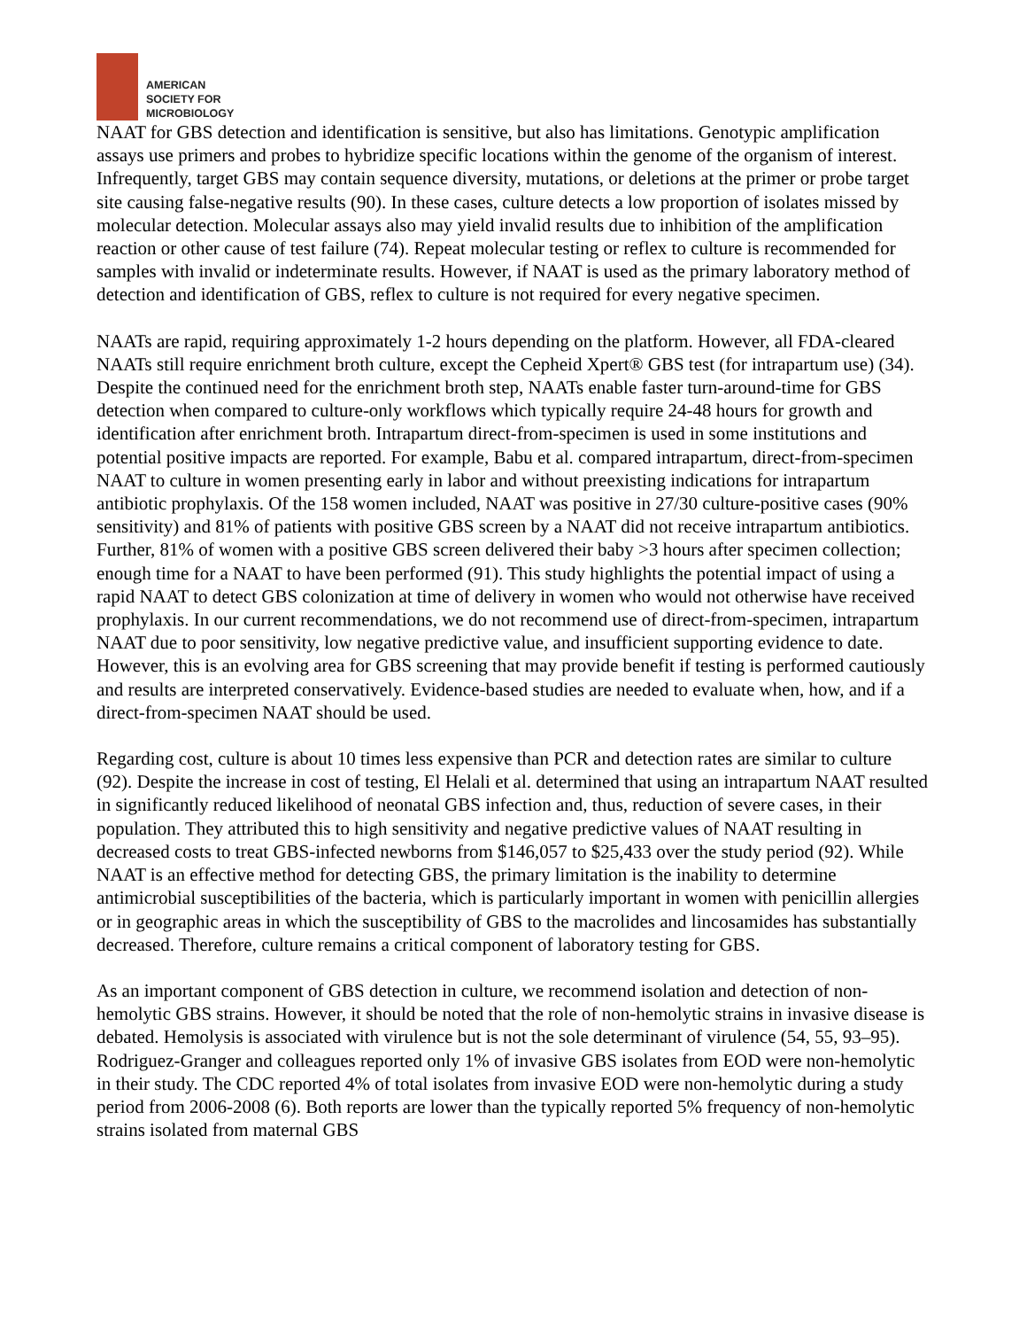AMERICAN
SOCIETY FOR
MICROBIOLOGY
NAAT for GBS detection and identification is sensitive, but also has limitations. Genotypic amplification assays use primers and probes to hybridize specific locations within the genome of the organism of interest. Infrequently, target GBS may contain sequence diversity, mutations, or deletions at the primer or probe target site causing false-negative results (90). In these cases, culture detects a low proportion of isolates missed by molecular detection. Molecular assays also may yield invalid results due to inhibition of the amplification reaction or other cause of test failure (74). Repeat molecular testing or reflex to culture is recommended for samples with invalid or indeterminate results. However, if NAAT is used as the primary laboratory method of detection and identification of GBS, reflex to culture is not required for every negative specimen.
NAATs are rapid, requiring approximately 1-2 hours depending on the platform. However, all FDA-cleared NAATs still require enrichment broth culture, except the Cepheid Xpert® GBS test (for intrapartum use) (34). Despite the continued need for the enrichment broth step, NAATs enable faster turn-around-time for GBS detection when compared to culture-only workflows which typically require 24-48 hours for growth and identification after enrichment broth. Intrapartum direct-from-specimen is used in some institutions and potential positive impacts are reported. For example, Babu et al. compared intrapartum, direct-from-specimen NAAT to culture in women presenting early in labor and without preexisting indications for intrapartum antibiotic prophylaxis. Of the 158 women included, NAAT was positive in 27/30 culture-positive cases (90% sensitivity) and 81% of patients with positive GBS screen by a NAAT did not receive intrapartum antibiotics. Further, 81% of women with a positive GBS screen delivered their baby >3 hours after specimen collection; enough time for a NAAT to have been performed (91). This study highlights the potential impact of using a rapid NAAT to detect GBS colonization at time of delivery in women who would not otherwise have received prophylaxis. In our current recommendations, we do not recommend use of direct-from-specimen, intrapartum NAAT due to poor sensitivity, low negative predictive value, and insufficient supporting evidence to date. However, this is an evolving area for GBS screening that may provide benefit if testing is performed cautiously and results are interpreted conservatively. Evidence-based studies are needed to evaluate when, how, and if a direct-from-specimen NAAT should be used.
Regarding cost, culture is about 10 times less expensive than PCR and detection rates are similar to culture (92). Despite the increase in cost of testing, El Helali et al. determined that using an intrapartum NAAT resulted in significantly reduced likelihood of neonatal GBS infection and, thus, reduction of severe cases, in their population. They attributed this to high sensitivity and negative predictive values of NAAT resulting in decreased costs to treat GBS-infected newborns from $146,057 to $25,433 over the study period (92). While NAAT is an effective method for detecting GBS, the primary limitation is the inability to determine antimicrobial susceptibilities of the bacteria, which is particularly important in women with penicillin allergies or in geographic areas in which the susceptibility of GBS to the macrolides and lincosamides has substantially decreased. Therefore, culture remains a critical component of laboratory testing for GBS.
As an important component of GBS detection in culture, we recommend isolation and detection of non-hemolytic GBS strains. However, it should be noted that the role of non-hemolytic strains in invasive disease is debated. Hemolysis is associated with virulence but is not the sole determinant of virulence (54, 55, 93–95). Rodriguez-Granger and colleagues reported only 1% of invasive GBS isolates from EOD were non-hemolytic in their study. The CDC reported 4% of total isolates from invasive EOD were non-hemolytic during a study period from 2006-2008 (6). Both reports are lower than the typically reported 5% frequency of non-hemolytic strains isolated from maternal GBS